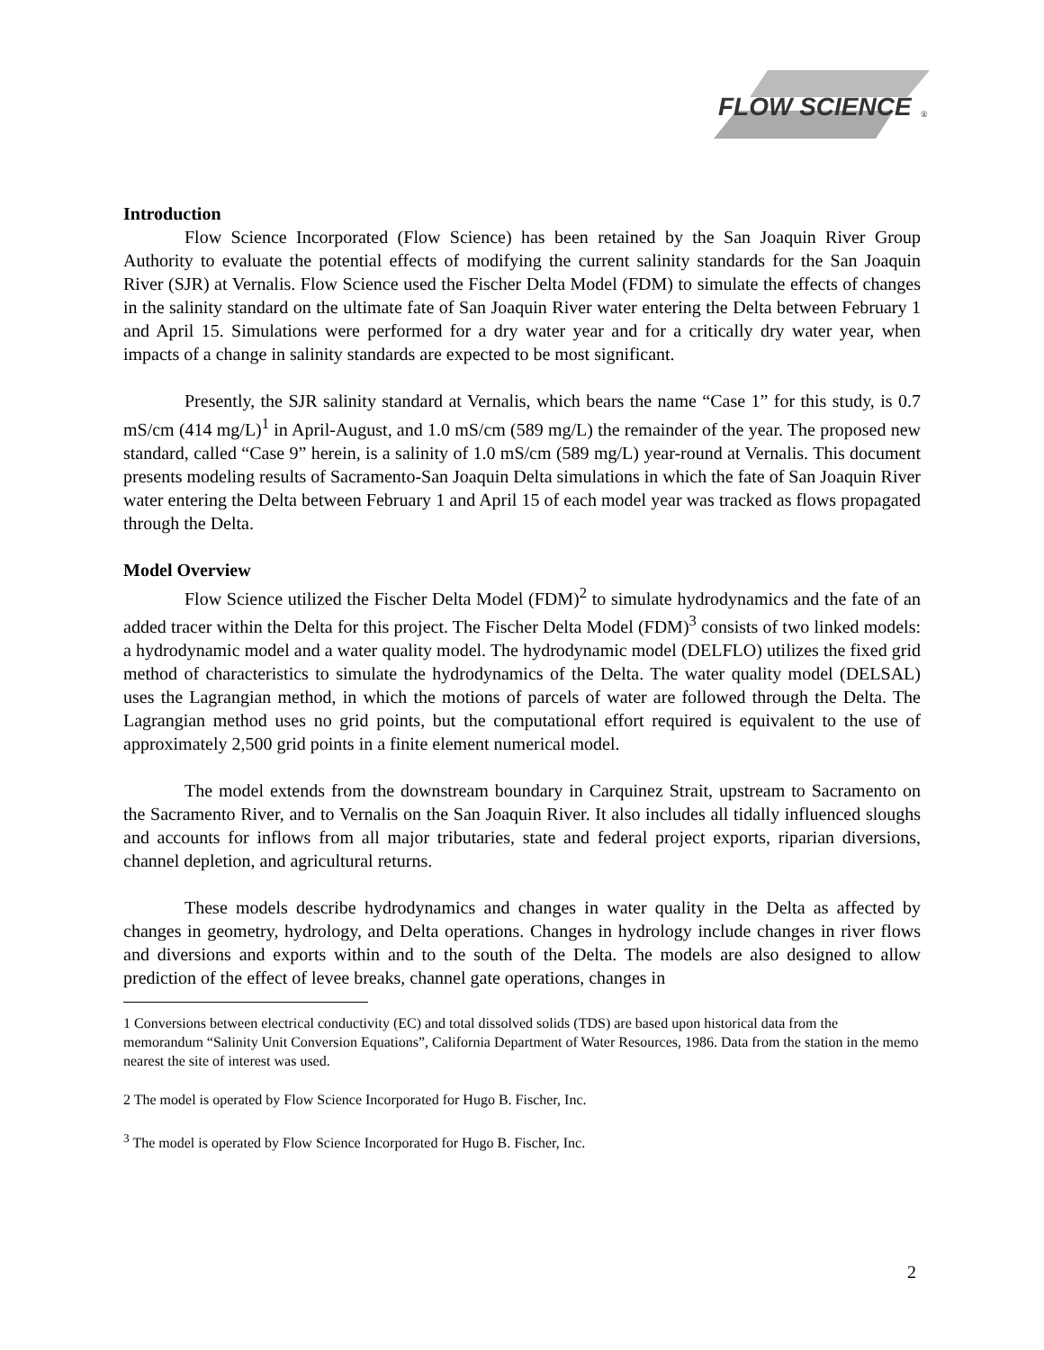FLOW SCIENCE
®
Introduction
Flow Science Incorporated (Flow Science) has been retained by the San Joaquin River Group Authority to evaluate the potential effects of modifying the current salinity standards for the San Joaquin River (SJR) at Vernalis. Flow Science used the Fischer Delta Model (FDM) to simulate the effects of changes in the salinity standard on the ultimate fate of San Joaquin River water entering the Delta between February 1 and April 15. Simulations were performed for a dry water year and for a critically dry water year, when impacts of a change in salinity standards are expected to be most significant.
Presently, the SJR salinity standard at Vernalis, which bears the name “Case 1” for this study, is 0.7 mS/cm (414 mg/L)<sup>1</sup> in April-August, and 1.0 mS/cm (589 mg/L) the remainder of the year. The proposed new standard, called “Case 9” herein, is a salinity of 1.0 mS/cm (589 mg/L) year-round at Vernalis. This document presents modeling results of Sacramento-San Joaquin Delta simulations in which the fate of San Joaquin River water entering the Delta between February 1 and April 15 of each model year was tracked as flows propagated through the Delta.
Model Overview
Flow Science utilized the Fischer Delta Model (FDM)<sup>2</sup> to simulate hydrodynamics and the fate of an added tracer within the Delta for this project. The Fischer Delta Model (FDM)<sup>3</sup> consists of two linked models: a hydrodynamic model and a water quality model. The hydrodynamic model (DELFLO) utilizes the fixed grid method of characteristics to simulate the hydrodynamics of the Delta. The water quality model (DELSAL) uses the Lagrangian method, in which the motions of parcels of water are followed through the Delta. The Lagrangian method uses no grid points, but the computational effort required is equivalent to the use of approximately 2,500 grid points in a finite element numerical model.
The model extends from the downstream boundary in Carquinez Strait, upstream to Sacramento on the Sacramento River, and to Vernalis on the San Joaquin River. It also includes all tidally influenced sloughs and accounts for inflows from all major tributaries, state and federal project exports, riparian diversions, channel depletion, and agricultural returns.
These models describe hydrodynamics and changes in water quality in the Delta as affected by changes in geometry, hydrology, and Delta operations. Changes in hydrology include changes in river flows and diversions and exports within and to the south of the Delta. The models are also designed to allow prediction of the effect of levee breaks, channel gate operations, changes in
1 Conversions between electrical conductivity (EC) and total dissolved solids (TDS) are based upon historical data from the memorandum “Salinity Unit Conversion Equations”, California Department of Water Resources, 1986. Data from the station in the memo nearest the site of interest was used.
2 The model is operated by Flow Science Incorporated for Hugo B. Fischer, Inc.
<sup>3</sup> The model is operated by Flow Science Incorporated for Hugo B. Fischer, Inc.
2